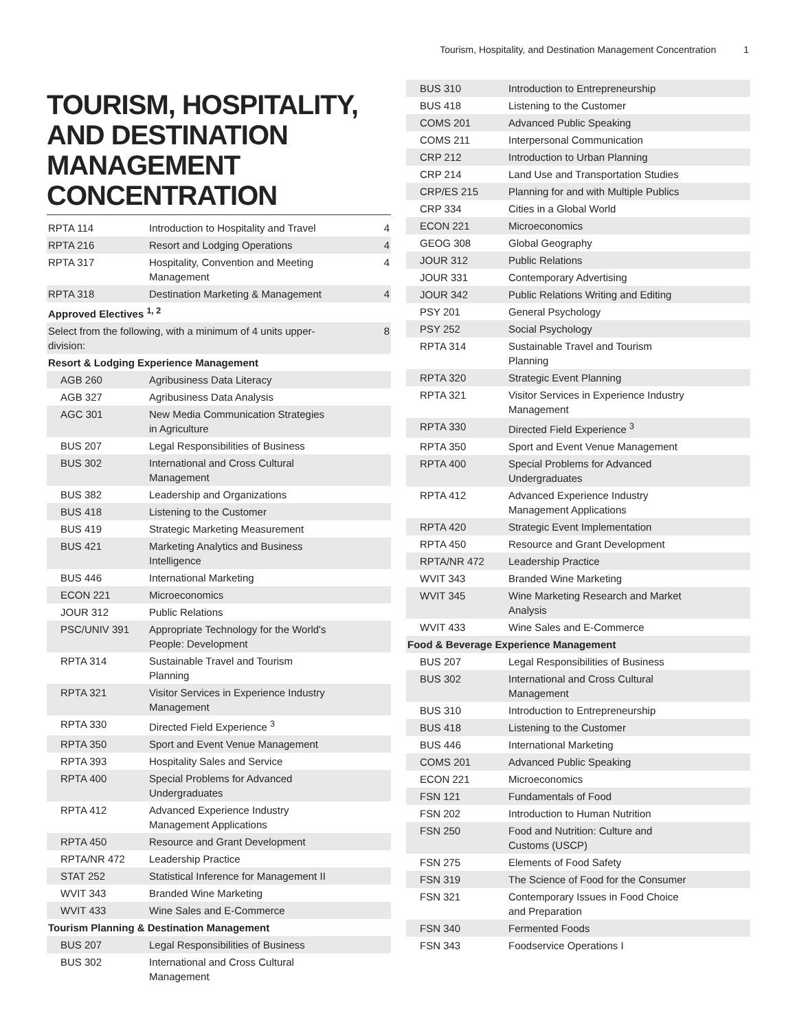Tourism, Hospitality, and Destination Management Concentration 1
TOURISM, HOSPITALITY, AND DESTINATION MANAGEMENT CONCENTRATION
| RPTA 114 | Introduction to Hospitality and Travel | 4 |
| RPTA 216 | Resort and Lodging Operations | 4 |
| RPTA 317 | Hospitality, Convention and Meeting Management | 4 |
| RPTA 318 | Destination Marketing & Management | 4 |
| Approved Electives <sup>1, 2</sup> | | |
| Select from the following, with a minimum of 4 units upper-division: | | 8 |
| Resort & Lodging Experience Management | | |
| AGB 260 | Agribusiness Data Literacy | |
| AGB 327 | Agribusiness Data Analysis | |
| AGC 301 | New Media Communication Strategies in Agriculture | |
| BUS 207 | Legal Responsibilities of Business | |
| BUS 302 | International and Cross Cultural Management | |
| BUS 382 | Leadership and Organizations | |
| BUS 418 | Listening to the Customer | |
| BUS 419 | Strategic Marketing Measurement | |
| BUS 421 | Marketing Analytics and Business Intelligence | |
| BUS 446 | International Marketing | |
| ECON 221 | Microeconomics | |
| JOUR 312 | Public Relations | |
| PSC/UNIV 391 | Appropriate Technology for the World's People: Development | |
| RPTA 314 | Sustainable Travel and Tourism Planning | |
| RPTA 321 | Visitor Services in Experience Industry Management | |
| RPTA 330 | Directed Field Experience <sup>3</sup> | |
| RPTA 350 | Sport and Event Venue Management | |
| RPTA 393 | Hospitality Sales and Service | |
| RPTA 400 | Special Problems for Advanced Undergraduates | |
| RPTA 412 | Advanced Experience Industry Management Applications | |
| RPTA 450 | Resource and Grant Development | |
| RPTA/NR 472 | Leadership Practice | |
| STAT 252 | Statistical Inference for Management II | |
| WVIT 343 | Branded Wine Marketing | |
| WVIT 433 | Wine Sales and E-Commerce | |
| Tourism Planning & Destination Management | | |
| BUS 207 | Legal Responsibilities of Business | |
| BUS 302 | International and Cross Cultural Management | |
| BUS 310 | Introduction to Entrepreneurship | |
| BUS 418 | Listening to the Customer | |
| COMS 201 | Advanced Public Speaking | |
| COMS 211 | Interpersonal Communication | |
| CRP 212 | Introduction to Urban Planning | |
| CRP 214 | Land Use and Transportation Studies | |
| CRP/ES 215 | Planning for and with Multiple Publics | |
| CRP 334 | Cities in a Global World | |
| ECON 221 | Microeconomics | |
| GEOG 308 | Global Geography | |
| JOUR 312 | Public Relations | |
| JOUR 331 | Contemporary Advertising | |
| JOUR 342 | Public Relations Writing and Editing | |
| PSY 201 | General Psychology | |
| PSY 252 | Social Psychology | |
| RPTA 314 | Sustainable Travel and Tourism Planning | |
| RPTA 320 | Strategic Event Planning | |
| RPTA 321 | Visitor Services in Experience Industry Management | |
| RPTA 330 | Directed Field Experience <sup>3</sup> | |
| RPTA 350 | Sport and Event Venue Management | |
| RPTA 400 | Special Problems for Advanced Undergraduates | |
| RPTA 412 | Advanced Experience Industry Management Applications | |
| RPTA 420 | Strategic Event Implementation | |
| RPTA 450 | Resource and Grant Development | |
| RPTA/NR 472 | Leadership Practice | |
| WVIT 343 | Branded Wine Marketing | |
| WVIT 345 | Wine Marketing Research and Market Analysis | |
| WVIT 433 | Wine Sales and E-Commerce | |
| Food & Beverage Experience Management | | |
| BUS 207 | Legal Responsibilities of Business | |
| BUS 302 | International and Cross Cultural Management | |
| BUS 310 | Introduction to Entrepreneurship | |
| BUS 418 | Listening to the Customer | |
| BUS 446 | International Marketing | |
| COMS 201 | Advanced Public Speaking | |
| ECON 221 | Microeconomics | |
| FSN 121 | Fundamentals of Food | |
| FSN 202 | Introduction to Human Nutrition | |
| FSN 250 | Food and Nutrition: Culture and Customs (USCP) | |
| FSN 275 | Elements of Food Safety | |
| FSN 319 | The Science of Food for the Consumer | |
| FSN 321 | Contemporary Issues in Food Choice and Preparation | |
| FSN 340 | Fermented Foods | |
| FSN 343 | Foodservice Operations I | |